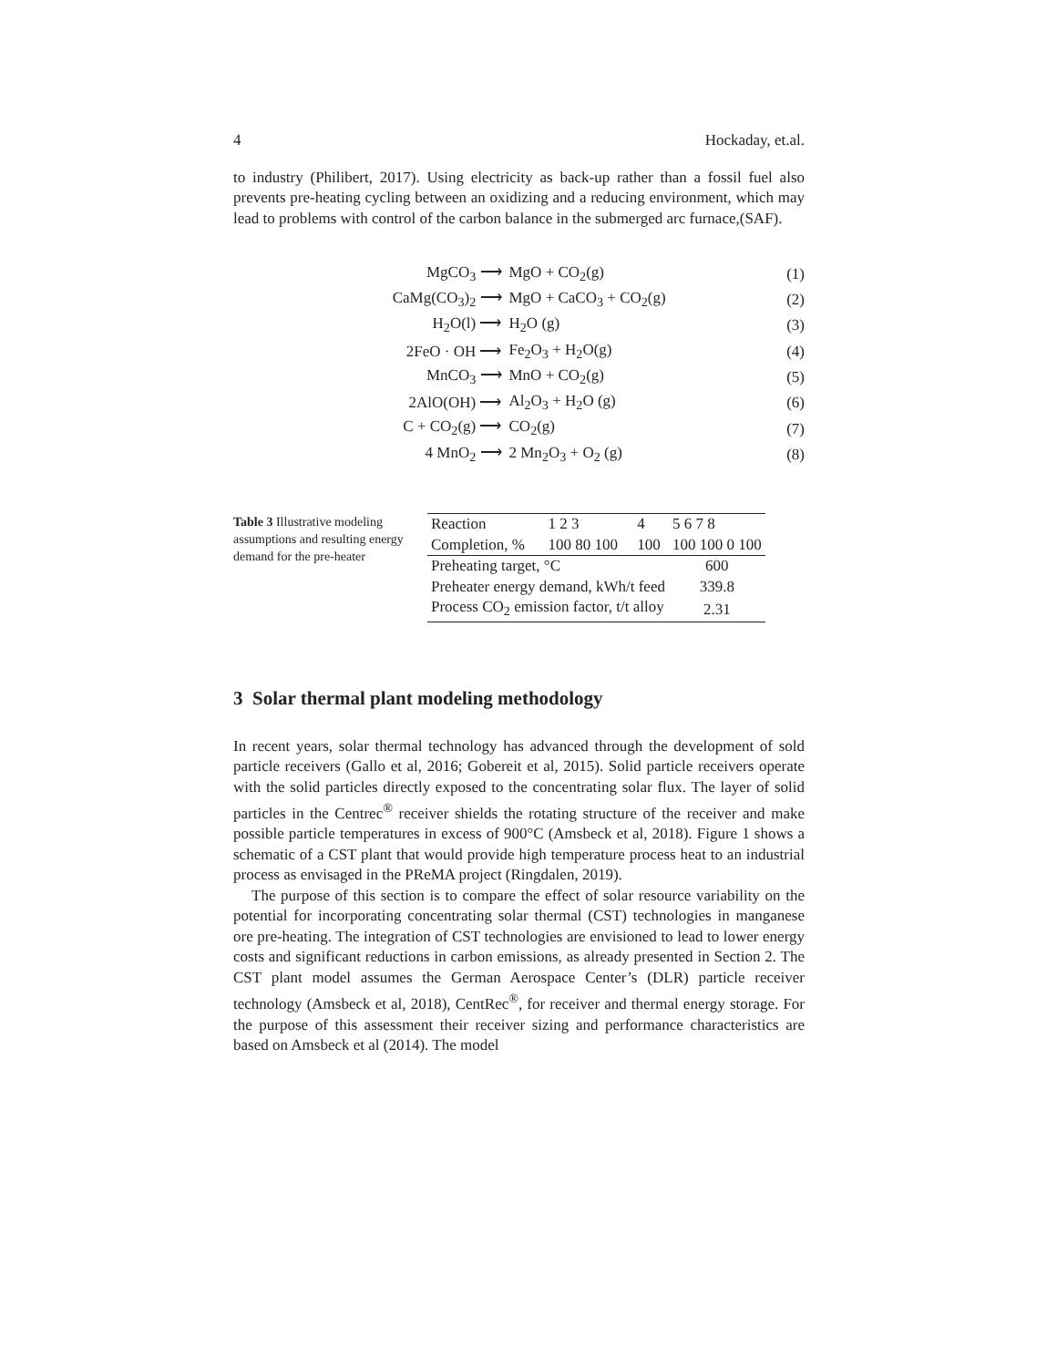4 Hockaday, et.al.
to industry (Philibert, 2017). Using electricity as back-up rather than a fossil fuel also prevents pre-heating cycling between an oxidizing and a reducing environment, which may lead to problems with control of the carbon balance in the submerged arc furnace,(SAF).
MgCO<sub>3</sub> ⟶ MgO + CO<sub>2</sub>(g) (1)
CaMg(CO<sub>3</sub>)<sub>2</sub> ⟶ MgO + CaCO<sub>3</sub> + CO<sub>2</sub>(g) (2)
H<sub>2</sub>O(l) ⟶ H<sub>2</sub>O (g) (3)
2FeO · OH ⟶ Fe<sub>2</sub>O<sub>3</sub> + H<sub>2</sub>O(g) (4)
MnCO<sub>3</sub> ⟶ MnO + CO<sub>2</sub>(g) (5)
2AlO(OH) ⟶ Al<sub>2</sub>O<sub>3</sub> + H<sub>2</sub>O (g) (6)
C + CO<sub>2</sub>(g) ⟶ CO<sub>2</sub>(g) (7)
4 MnO<sub>2</sub> ⟶ 2 Mn<sub>2</sub>O<sub>3</sub> + O<sub>2</sub> (g) (8)
Table 3 Illustrative modeling assumptions and resulting energy demand for the pre-heater
| Reaction | 1 2 3 | 4 | 5 6 7 8 |
| --- | --- | --- | --- |
| Completion, % | 100 80 100 | 100 | 100 100 0 100 |
| Preheating target, °C | | | 600 |
| Preheater energy demand, kWh/t feed | | | 339.8 |
| Process CO<sub>2</sub> emission factor, t/t alloy | | | 2.31 |
3 Solar thermal plant modeling methodology
In recent years, solar thermal technology has advanced through the development of sold particle receivers (Gallo et al, 2016; Gobereit et al, 2015). Solid particle receivers operate with the solid particles directly exposed to the concentrating solar flux. The layer of solid particles in the Centrec<sup>®</sup> receiver shields the rotating structure of the receiver and make possible particle temperatures in excess of 900°C (Amsbeck et al, 2018). Figure 1 shows a schematic of a CST plant that would provide high temperature process heat to an industrial process as envisaged in the PReMA project (Ringdalen, 2019).
The purpose of this section is to compare the effect of solar resource variability on the potential for incorporating concentrating solar thermal (CST) technologies in manganese ore pre-heating. The integration of CST technologies are envisioned to lead to lower energy costs and significant reductions in carbon emissions, as already presented in Section 2. The CST plant model assumes the German Aerospace Center’s (DLR) particle receiver technology (Amsbeck et al, 2018), CentRec<sup>®</sup>, for receiver and thermal energy storage. For the purpose of this assessment their receiver sizing and performance characteristics are based on Amsbeck et al (2014). The model